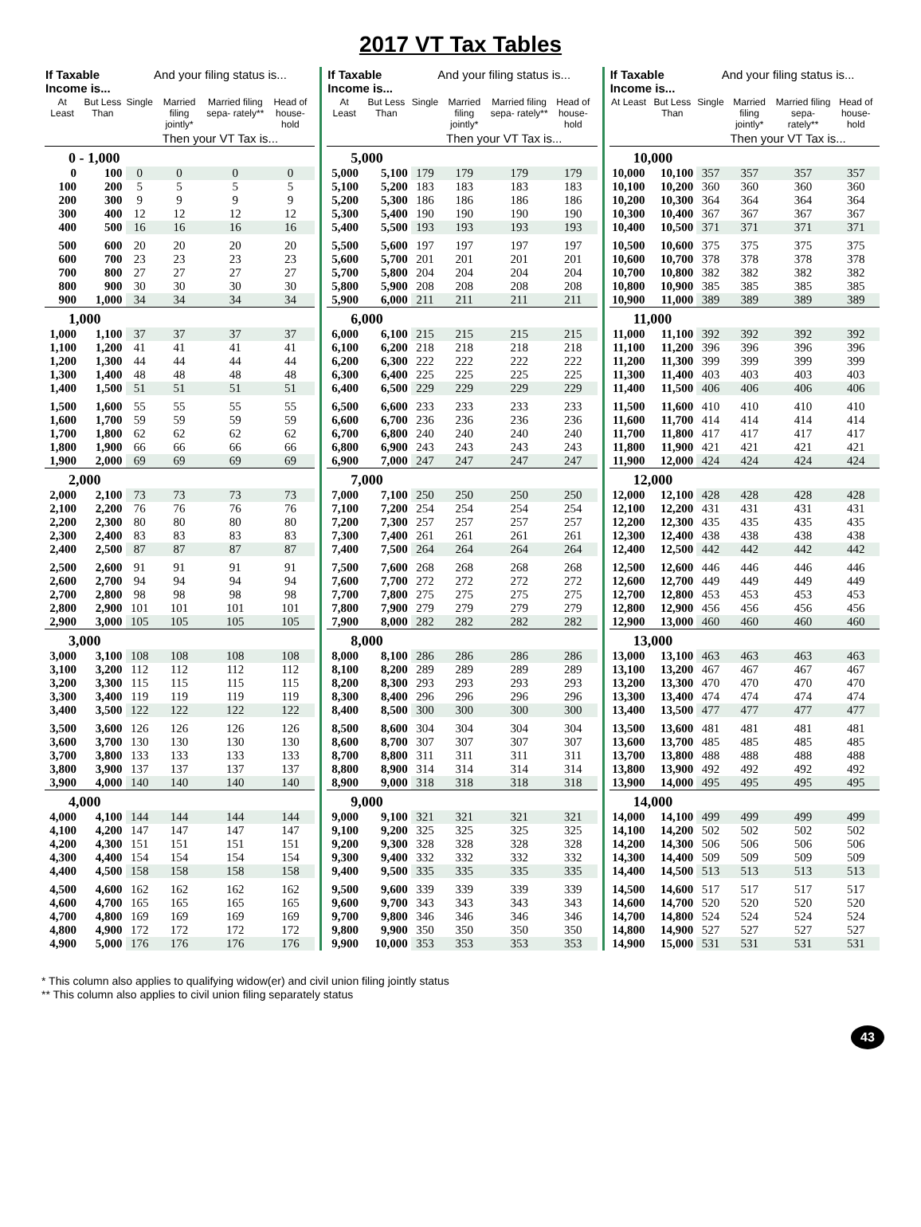2017 VT Tax Tables
| If Taxable Income is... | | And your filing status is... | | | |
| --- | --- | --- | --- | --- | --- |
| At Least | But Less Than | Single | Married filing jointly* | Married filing sepa- rately** | Head of house- hold |
| | | Then your VT Tax is... | | | |
| 0 - 1,000 | | | | | |
| 0 | 100 | 0 | 0 | 0 | 0 |
| 100 | 200 | 5 | 5 | 5 | 5 |
| 200 | 300 | 9 | 9 | 9 | 9 |
| 300 | 400 | 12 | 12 | 12 | 12 |
| 400 | 500 | 16 | 16 | 16 | 16 |
| 500 | 600 | 20 | 20 | 20 | 20 |
| 600 | 700 | 23 | 23 | 23 | 23 |
| 700 | 800 | 27 | 27 | 27 | 27 |
| 800 | 900 | 30 | 30 | 30 | 30 |
| 900 | 1,000 | 34 | 34 | 34 | 34 |
| 1,000 | | | | | |
| 1,000 | 1,100 | 37 | 37 | 37 | 37 |
| 1,100 | 1,200 | 41 | 41 | 41 | 41 |
| 1,200 | 1,300 | 44 | 44 | 44 | 44 |
| 1,300 | 1,400 | 48 | 48 | 48 | 48 |
| 1,400 | 1,500 | 51 | 51 | 51 | 51 |
| 1,500 | 1,600 | 55 | 55 | 55 | 55 |
| 1,600 | 1,700 | 59 | 59 | 59 | 59 |
| 1,700 | 1,800 | 62 | 62 | 62 | 62 |
| 1,800 | 1,900 | 66 | 66 | 66 | 66 |
| 1,900 | 2,000 | 69 | 69 | 69 | 69 |
| 2,000 | | | | | |
| 2,000 | 2,100 | 73 | 73 | 73 | 73 |
| 2,100 | 2,200 | 76 | 76 | 76 | 76 |
| 2,200 | 2,300 | 80 | 80 | 80 | 80 |
| 2,300 | 2,400 | 83 | 83 | 83 | 83 |
| 2,400 | 2,500 | 87 | 87 | 87 | 87 |
| 2,500 | 2,600 | 91 | 91 | 91 | 91 |
| 2,600 | 2,700 | 94 | 94 | 94 | 94 |
| 2,700 | 2,800 | 98 | 98 | 98 | 98 |
| 2,800 | 2,900 | 101 | 101 | 101 | 101 |
| 2,900 | 3,000 | 105 | 105 | 105 | 105 |
| 3,000 | | | | | |
| 3,000 | 3,100 | 108 | 108 | 108 | 108 |
| 3,100 | 3,200 | 112 | 112 | 112 | 112 |
| 3,200 | 3,300 | 115 | 115 | 115 | 115 |
| 3,300 | 3,400 | 119 | 119 | 119 | 119 |
| 3,400 | 3,500 | 122 | 122 | 122 | 122 |
| 3,500 | 3,600 | 126 | 126 | 126 | 126 |
| 3,600 | 3,700 | 130 | 130 | 130 | 130 |
| 3,700 | 3,800 | 133 | 133 | 133 | 133 |
| 3,800 | 3,900 | 137 | 137 | 137 | 137 |
| 3,900 | 4,000 | 140 | 140 | 140 | 140 |
| 4,000 | | | | | |
| 4,000 | 4,100 | 144 | 144 | 144 | 144 |
| 4,100 | 4,200 | 147 | 147 | 147 | 147 |
| 4,200 | 4,300 | 151 | 151 | 151 | 151 |
| 4,300 | 4,400 | 154 | 154 | 154 | 154 |
| 4,400 | 4,500 | 158 | 158 | 158 | 158 |
| 4,500 | 4,600 | 162 | 162 | 162 | 162 |
| 4,600 | 4,700 | 165 | 165 | 165 | 165 |
| 4,700 | 4,800 | 169 | 169 | 169 | 169 |
| 4,800 | 4,900 | 172 | 172 | 172 | 172 |
| 4,900 | 5,000 | 176 | 176 | 176 | 176 |
| If Taxable Income is... | | And your filing status is... | | | |
| --- | --- | --- | --- | --- | --- |
| At Least | But Less Than | Single | Married filing jointly* | Married filing sepa- rately** | Head of house- hold |
| | | Then your VT Tax is... | | | |
| 5,000 | | | | | |
| 5,000 | 5,100 | 179 | 179 | 179 | 179 |
| 5,100 | 5,200 | 183 | 183 | 183 | 183 |
| 5,200 | 5,300 | 186 | 186 | 186 | 186 |
| 5,300 | 5,400 | 190 | 190 | 190 | 190 |
| 5,400 | 5,500 | 193 | 193 | 193 | 193 |
| 5,500 | 5,600 | 197 | 197 | 197 | 197 |
| 5,600 | 5,700 | 201 | 201 | 201 | 201 |
| 5,700 | 5,800 | 204 | 204 | 204 | 204 |
| 5,800 | 5,900 | 208 | 208 | 208 | 208 |
| 5,900 | 6,000 | 211 | 211 | 211 | 211 |
| 6,000 | | | | | |
| 6,000 | 6,100 | 215 | 215 | 215 | 215 |
| 6,100 | 6,200 | 218 | 218 | 218 | 218 |
| 6,200 | 6,300 | 222 | 222 | 222 | 222 |
| 6,300 | 6,400 | 225 | 225 | 225 | 225 |
| 6,400 | 6,500 | 229 | 229 | 229 | 229 |
| 6,500 | 6,600 | 233 | 233 | 233 | 233 |
| 6,600 | 6,700 | 236 | 236 | 236 | 236 |
| 6,700 | 6,800 | 240 | 240 | 240 | 240 |
| 6,800 | 6,900 | 243 | 243 | 243 | 243 |
| 6,900 | 7,000 | 247 | 247 | 247 | 247 |
| 7,000 | | | | | |
| 7,000 | 7,100 | 250 | 250 | 250 | 250 |
| 7,100 | 7,200 | 254 | 254 | 254 | 254 |
| 7,200 | 7,300 | 257 | 257 | 257 | 257 |
| 7,300 | 7,400 | 261 | 261 | 261 | 261 |
| 7,400 | 7,500 | 264 | 264 | 264 | 264 |
| 7,500 | 7,600 | 268 | 268 | 268 | 268 |
| 7,600 | 7,700 | 272 | 272 | 272 | 272 |
| 7,700 | 7,800 | 275 | 275 | 275 | 275 |
| 7,800 | 7,900 | 279 | 279 | 279 | 279 |
| 7,900 | 8,000 | 282 | 282 | 282 | 282 |
| 8,000 | | | | | |
| 8,000 | 8,100 | 286 | 286 | 286 | 286 |
| 8,100 | 8,200 | 289 | 289 | 289 | 289 |
| 8,200 | 8,300 | 293 | 293 | 293 | 293 |
| 8,300 | 8,400 | 296 | 296 | 296 | 296 |
| 8,400 | 8,500 | 300 | 300 | 300 | 300 |
| 8,500 | 8,600 | 304 | 304 | 304 | 304 |
| 8,600 | 8,700 | 307 | 307 | 307 | 307 |
| 8,700 | 8,800 | 311 | 311 | 311 | 311 |
| 8,800 | 8,900 | 314 | 314 | 314 | 314 |
| 8,900 | 9,000 | 318 | 318 | 318 | 318 |
| 9,000 | | | | | |
| 9,000 | 9,100 | 321 | 321 | 321 | 321 |
| 9,100 | 9,200 | 325 | 325 | 325 | 325 |
| 9,200 | 9,300 | 328 | 328 | 328 | 328 |
| 9,300 | 9,400 | 332 | 332 | 332 | 332 |
| 9,400 | 9,500 | 335 | 335 | 335 | 335 |
| 9,500 | 9,600 | 339 | 339 | 339 | 339 |
| 9,600 | 9,700 | 343 | 343 | 343 | 343 |
| 9,700 | 9,800 | 346 | 346 | 346 | 346 |
| 9,800 | 9,900 | 350 | 350 | 350 | 350 |
| 9,900 | 10,000 | 353 | 353 | 353 | 353 |
| If Taxable Income is... | | And your filing status is... | | | |
| --- | --- | --- | --- | --- | --- |
| At Least | But Less Than | Single | Married filing jointly* | Married filing sepa- rately** | Head of house- hold |
| | | Then your VT Tax is... | | | |
| 10,000 | | | | | |
| 10,000 | 10,100 | 357 | 357 | 357 | 357 |
| 10,100 | 10,200 | 360 | 360 | 360 | 360 |
| 10,200 | 10,300 | 364 | 364 | 364 | 364 |
| 10,300 | 10,400 | 367 | 367 | 367 | 367 |
| 10,400 | 10,500 | 371 | 371 | 371 | 371 |
| 10,500 | 10,600 | 375 | 375 | 375 | 375 |
| 10,600 | 10,700 | 378 | 378 | 378 | 378 |
| 10,700 | 10,800 | 382 | 382 | 382 | 382 |
| 10,800 | 10,900 | 385 | 385 | 385 | 385 |
| 10,900 | 11,000 | 389 | 389 | 389 | 389 |
| 11,000 | | | | | |
| 11,000 | 11,100 | 392 | 392 | 392 | 392 |
| 11,100 | 11,200 | 396 | 396 | 396 | 396 |
| 11,200 | 11,300 | 399 | 399 | 399 | 399 |
| 11,300 | 11,400 | 403 | 403 | 403 | 403 |
| 11,400 | 11,500 | 406 | 406 | 406 | 406 |
| 11,500 | 11,600 | 410 | 410 | 410 | 410 |
| 11,600 | 11,700 | 414 | 414 | 414 | 414 |
| 11,700 | 11,800 | 417 | 417 | 417 | 417 |
| 11,800 | 11,900 | 421 | 421 | 421 | 421 |
| 11,900 | 12,000 | 424 | 424 | 424 | 424 |
| 12,000 | | | | | |
| 12,000 | 12,100 | 428 | 428 | 428 | 428 |
| 12,100 | 12,200 | 431 | 431 | 431 | 431 |
| 12,200 | 12,300 | 435 | 435 | 435 | 435 |
| 12,300 | 12,400 | 438 | 438 | 438 | 438 |
| 12,400 | 12,500 | 442 | 442 | 442 | 442 |
| 12,500 | 12,600 | 446 | 446 | 446 | 446 |
| 12,600 | 12,700 | 449 | 449 | 449 | 449 |
| 12,700 | 12,800 | 453 | 453 | 453 | 453 |
| 12,800 | 12,900 | 456 | 456 | 456 | 456 |
| 12,900 | 13,000 | 460 | 460 | 460 | 460 |
| 13,000 | | | | | |
| 13,000 | 13,100 | 463 | 463 | 463 | 463 |
| 13,100 | 13,200 | 467 | 467 | 467 | 467 |
| 13,200 | 13,300 | 470 | 470 | 470 | 470 |
| 13,300 | 13,400 | 474 | 474 | 474 | 474 |
| 13,400 | 13,500 | 477 | 477 | 477 | 477 |
| 13,500 | 13,600 | 481 | 481 | 481 | 481 |
| 13,600 | 13,700 | 485 | 485 | 485 | 485 |
| 13,700 | 13,800 | 488 | 488 | 488 | 488 |
| 13,800 | 13,900 | 492 | 492 | 492 | 492 |
| 13,900 | 14,000 | 495 | 495 | 495 | 495 |
| 14,000 | | | | | |
| 14,000 | 14,100 | 499 | 499 | 499 | 499 |
| 14,100 | 14,200 | 502 | 502 | 502 | 502 |
| 14,200 | 14,300 | 506 | 506 | 506 | 506 |
| 14,300 | 14,400 | 509 | 509 | 509 | 509 |
| 14,400 | 14,500 | 513 | 513 | 513 | 513 |
| 14,500 | 14,600 | 517 | 517 | 517 | 517 |
| 14,600 | 14,700 | 520 | 520 | 520 | 520 |
| 14,700 | 14,800 | 524 | 524 | 524 | 524 |
| 14,800 | 14,900 | 527 | 527 | 527 | 527 |
| 14,900 | 15,000 | 531 | 531 | 531 | 531 |
* This column also applies to qualifying widow(er) and civil union filing jointly status
** This column also applies to civil union filing separately status
43